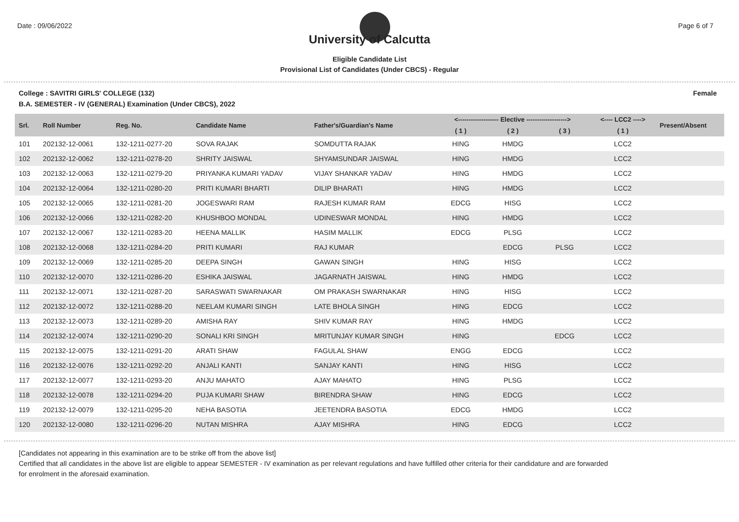Date : 09/06/2022 Page 6 of 7
University of Calcutta
Eligible Candidate List
Provisional List of Candidates (Under CBCS) - Regular
College : SAVITRI GIRLS' COLLEGE (132) Female
B.A. SEMESTER - IV (GENERAL) Examination (Under CBCS), 2022
| Srl. | Roll Number | Reg. No. | Candidate Name | Father's/Guardian's Name | <------------------- Elective -------------------> | | | <---- LCC2 ----> | Present/Absent |
| --- | --- | --- | --- | --- | --- | --- | --- | --- | --- |
| | | | | | ( 1 ) | ( 2 ) | ( 3 ) | ( 1 ) | |
| 101 | 202132-12-0061 | 132-1211-0277-20 | SOVA RAJAK | SOMDUTTA RAJAK | HING | HMDG | | LCC2 | |
| 102 | 202132-12-0062 | 132-1211-0278-20 | SHRITY JAISWAL | SHYAMSUNDAR JAISWAL | HING | HMDG | | LCC2 | |
| 103 | 202132-12-0063 | 132-1211-0279-20 | PRIYANKA KUMARI YADAV | VIJAY SHANKAR YADAV | HING | HMDG | | LCC2 | |
| 104 | 202132-12-0064 | 132-1211-0280-20 | PRITI KUMARI BHARTI | DILIP BHARATI | HING | HMDG | | LCC2 | |
| 105 | 202132-12-0065 | 132-1211-0281-20 | JOGESWARI RAM | RAJESH KUMAR RAM | EDCG | HISG | | LCC2 | |
| 106 | 202132-12-0066 | 132-1211-0282-20 | KHUSHBOO MONDAL | UDINESWAR MONDAL | HING | HMDG | | LCC2 | |
| 107 | 202132-12-0067 | 132-1211-0283-20 | HEENA MALLIK | HASIM MALLIK | EDCG | PLSG | | LCC2 | |
| 108 | 202132-12-0068 | 132-1211-0284-20 | PRITI KUMARI | RAJ KUMAR | | EDCG | PLSG | LCC2 | |
| 109 | 202132-12-0069 | 132-1211-0285-20 | DEEPA SINGH | GAWAN SINGH | HING | HISG | | LCC2 | |
| 110 | 202132-12-0070 | 132-1211-0286-20 | ESHIKA JAISWAL | JAGARNATH JAISWAL | HING | HMDG | | LCC2 | |
| 111 | 202132-12-0071 | 132-1211-0287-20 | SARASWATI SWARNAKAR | OM PRAKASH SWARNAKAR | HING | HISG | | LCC2 | |
| 112 | 202132-12-0072 | 132-1211-0288-20 | NEELAM KUMARI SINGH | LATE BHOLA SINGH | HING | EDCG | | LCC2 | |
| 113 | 202132-12-0073 | 132-1211-0289-20 | AMISHA RAY | SHIV KUMAR RAY | HING | HMDG | | LCC2 | |
| 114 | 202132-12-0074 | 132-1211-0290-20 | SONALI KRI SINGH | MRITUNJAY KUMAR SINGH | HING | | EDCG | LCC2 | |
| 115 | 202132-12-0075 | 132-1211-0291-20 | ARATI SHAW | FAGULAL SHAW | ENGG | EDCG | | LCC2 | |
| 116 | 202132-12-0076 | 132-1211-0292-20 | ANJALI KANTI | SANJAY KANTI | HING | HISG | | LCC2 | |
| 117 | 202132-12-0077 | 132-1211-0293-20 | ANJU MAHATO | AJAY MAHATO | HING | PLSG | | LCC2 | |
| 118 | 202132-12-0078 | 132-1211-0294-20 | PUJA KUMARI SHAW | BIRENDRA SHAW | HING | EDCG | | LCC2 | |
| 119 | 202132-12-0079 | 132-1211-0295-20 | NEHA BASOTIA | JEETENDRA BASOTIA | EDCG | HMDG | | LCC2 | |
| 120 | 202132-12-0080 | 132-1211-0296-20 | NUTAN MISHRA | AJAY MISHRA | HING | EDCG | | LCC2 | |
[Candidates not appearing in this examination are to be strike off from the above list]
Certified that all candidates in the above list are eligible to appear SEMESTER - IV examination as per relevant regulations and have fulfilled other criteria for their candidature and are forwarded
for enrolment in the aforesaid examination.